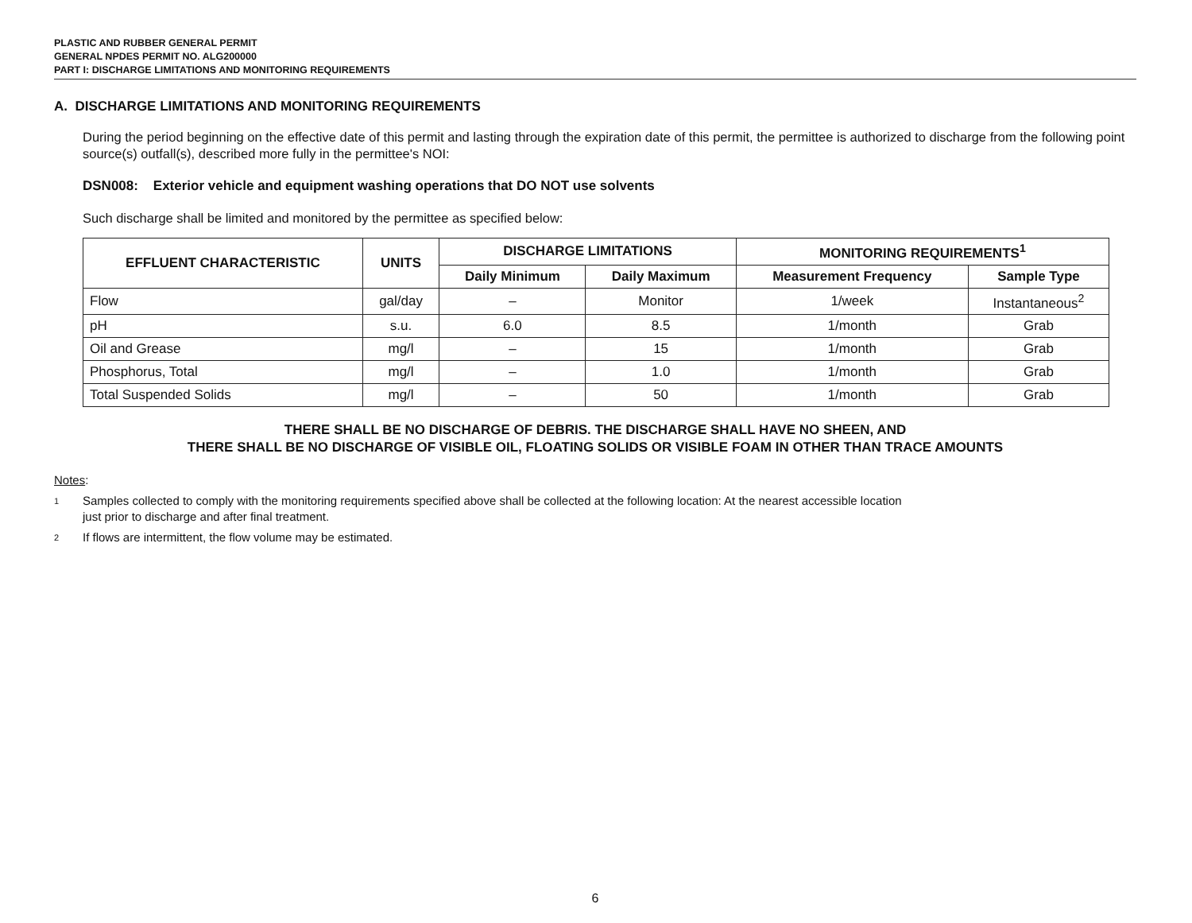PLASTIC AND RUBBER GENERAL PERMIT
GENERAL NPDES PERMIT NO. ALG200000
PART I: DISCHARGE LIMITATIONS AND MONITORING REQUIREMENTS
A. DISCHARGE LIMITATIONS AND MONITORING REQUIREMENTS
During the period beginning on the effective date of this permit and lasting through the expiration date of this permit, the permittee is authorized to discharge from the following point source(s) outfall(s), described more fully in the permittee's NOI:
DSN008: Exterior vehicle and equipment washing operations that DO NOT use solvents
Such discharge shall be limited and monitored by the permittee as specified below:
| EFFLUENT CHARACTERISTIC | UNITS | DISCHARGE LIMITATIONS | | MONITORING REQUIREMENTS<sup>1</sup> | |
| --- | --- | --- | --- | --- | --- |
| | | Daily Minimum | Daily Maximum | Measurement Frequency | Sample Type |
| Flow | gal/day | – | Monitor | 1/week | Instantaneous<sup>2</sup> |
| pH | s.u. | 6.0 | 8.5 | 1/month | Grab |
| Oil and Grease | mg/l | – | 15 | 1/month | Grab |
| Phosphorus, Total | mg/l | – | 1.0 | 1/month | Grab |
| Total Suspended Solids | mg/l | – | 50 | 1/month | Grab |
THERE SHALL BE NO DISCHARGE OF DEBRIS. THE DISCHARGE SHALL HAVE NO SHEEN, AND
THERE SHALL BE NO DISCHARGE OF VISIBLE OIL, FLOATING SOLIDS OR VISIBLE FOAM IN OTHER THAN TRACE AMOUNTS
Notes:
1 Samples collected to comply with the monitoring requirements specified above shall be collected at the following location: At the nearest accessible location
just prior to discharge and after final treatment.
2 If flows are intermittent, the flow volume may be estimated.
6